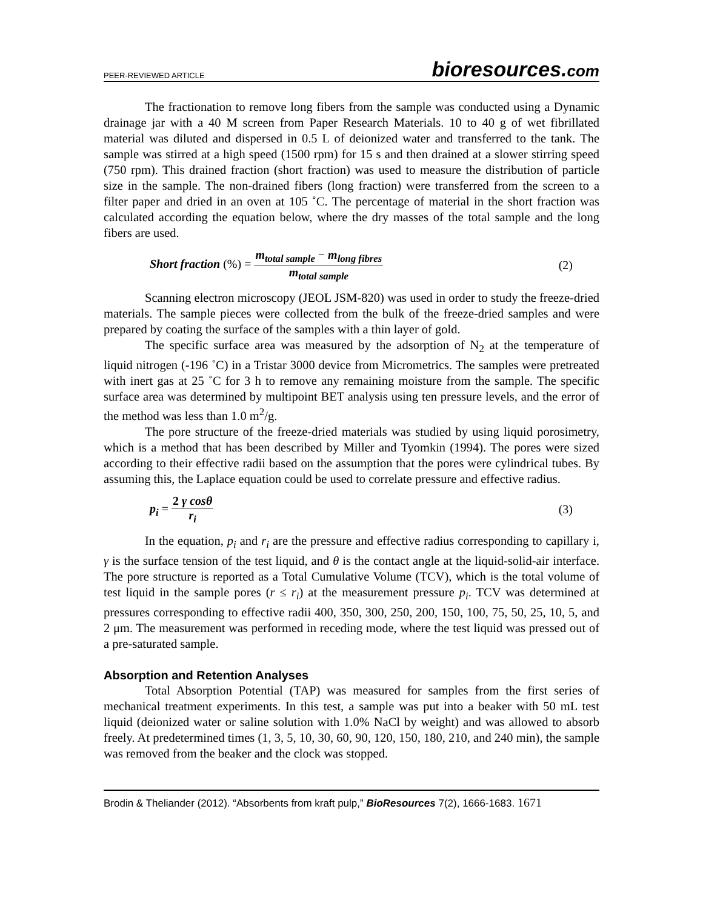PEER-REVIEWED ARTICLE
bioresources.com
The fractionation to remove long fibers from the sample was conducted using a Dynamic drainage jar with a 40 M screen from Paper Research Materials. 10 to 40 g of wet fibrillated material was diluted and dispersed in 0.5 L of deionized water and transferred to the tank. The sample was stirred at a high speed (1500 rpm) for 15 s and then drained at a slower stirring speed (750 rpm). This drained fraction (short fraction) was used to measure the distribution of particle size in the sample. The non-drained fibers (long fraction) were transferred from the screen to a filter paper and dried in an oven at 105 ˚C. The percentage of material in the short fraction was calculated according the equation below, where the dry masses of the total sample and the long fibers are used.
Short fraction (%) = m<sub>total sample</sub> − m<sub>long fibres</sub> m<sub>total sample</sub>
(2)
Scanning electron microscopy (JEOL JSM-820) was used in order to study the freeze-dried materials. The sample pieces were collected from the bulk of the freeze-dried samples and were prepared by coating the surface of the samples with a thin layer of gold.
The specific surface area was measured by the adsorption of N<sub>2</sub> at the temperature of liquid nitrogen (-196 ˚C) in a Tristar 3000 device from Micrometrics. The samples were pretreated with inert gas at 25 ˚C for 3 h to remove any remaining moisture from the sample. The specific surface area was determined by multipoint BET analysis using ten pressure levels, and the error of the method was less than 1.0 m<sup>2</sup>/g.
The pore structure of the freeze-dried materials was studied by using liquid porosimetry, which is a method that has been described by Miller and Tyomkin (1994). The pores were sized according to their effective radii based on the assumption that the pores were cylindrical tubes. By assuming this, the Laplace equation could be used to correlate pressure and effective radius.
p<sub>i</sub> = 2 γ cosθ r<sub>i</sub> (3)
In the equation, p<sub>i</sub> and r<sub>i</sub> are the pressure and effective radius corresponding to capillary i, γ is the surface tension of the test liquid, and θ is the contact angle at the liquid-solid-air interface. The pore structure is reported as a Total Cumulative Volume (TCV), which is the total volume of test liquid in the sample pores (r ≤ r<sub>i</sub>) at the measurement pressure p<sub>i</sub>. TCV was determined at pressures corresponding to effective radii 400, 350, 300, 250, 200, 150, 100, 75, 50, 25, 10, 5, and 2 μm. The measurement was performed in receding mode, where the test liquid was pressed out of a pre-saturated sample.
Absorption and Retention Analyses
Total Absorption Potential (TAP) was measured for samples from the first series of mechanical treatment experiments. In this test, a sample was put into a beaker with 50 mL test liquid (deionized water or saline solution with 1.0% NaCl by weight) and was allowed to absorb freely. At predetermined times (1, 3, 5, 10, 30, 60, 90, 120, 150, 180, 210, and 240 min), the sample was removed from the beaker and the clock was stopped.
Brodin & Theliander (2012). “Absorbents from kraft pulp,” BioResources 7(2), 1666-1683. 1671